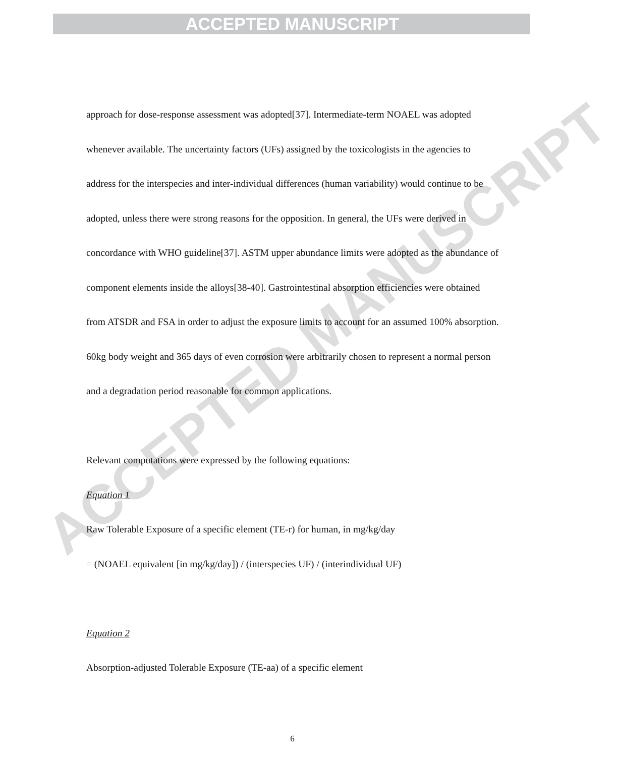ACCEPTED MANUSCRIPT
ACCEPTED MANUSCRIPT
approach for dose-response assessment was adopted[37]. Intermediate-term NOAEL was adopted whenever available. The uncertainty factors (UFs) assigned by the toxicologists in the agencies to address for the interspecies and inter-individual differences (human variability) would continue to be adopted, unless there were strong reasons for the opposition. In general, the UFs were derived in concordance with WHO guideline[37]. ASTM upper abundance limits were adopted as the abundance of component elements inside the alloys[38-40]. Gastrointestinal absorption efficiencies were obtained from ATSDR and FSA in order to adjust the exposure limits to account for an assumed 100% absorption. 60kg body weight and 365 days of even corrosion were arbitrarily chosen to represent a normal person and a degradation period reasonable for common applications.
Relevant computations were expressed by the following equations:
Equation 1
Raw Tolerable Exposure of a specific element (TE-r) for human, in mg/kg/day
= (NOAEL equivalent [in mg/kg/day]) / (interspecies UF) / (interindividual UF)
Equation 2
Absorption-adjusted Tolerable Exposure (TE-aa) of a specific element
6